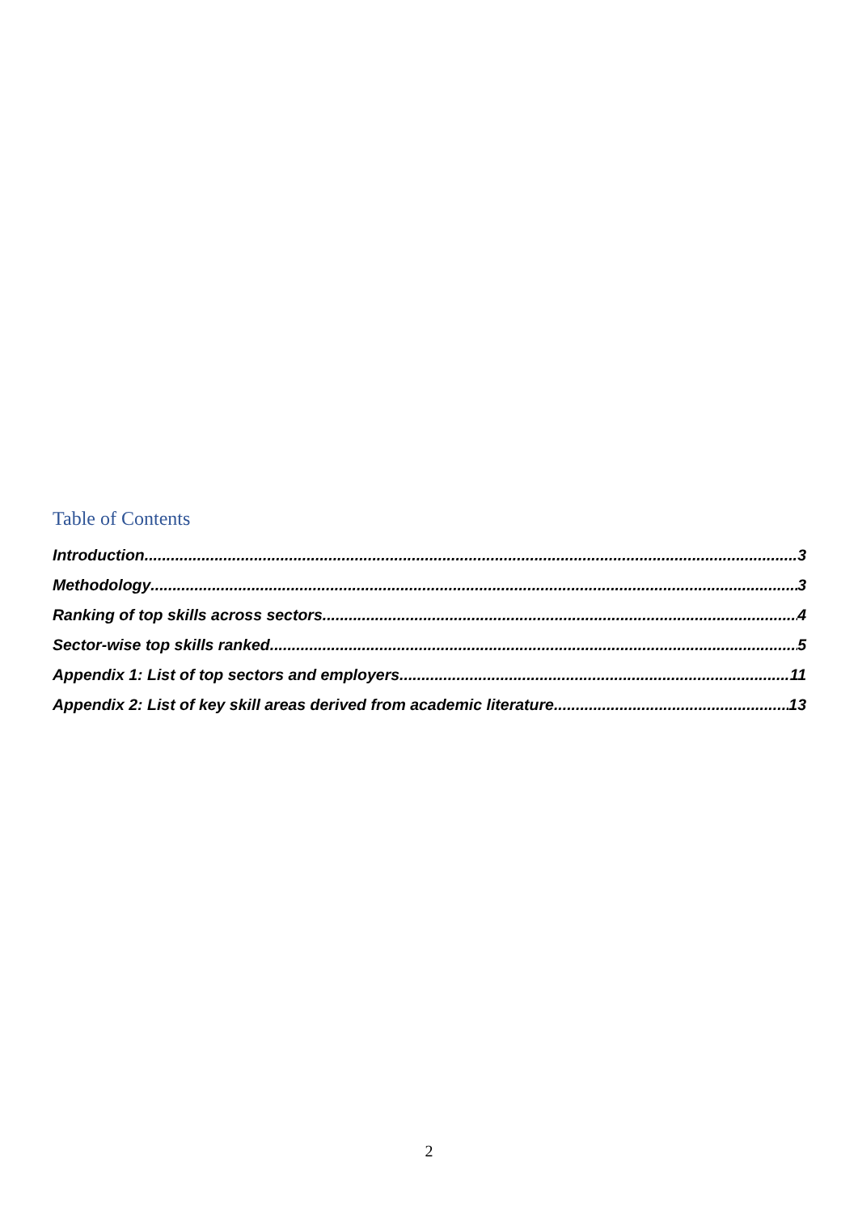Table of Contents
Introduction 3
Methodology 3
Ranking of top skills across sectors 4
Sector-wise top skills ranked 5
Appendix 1: List of top sectors and employers 11
Appendix 2: List of key skill areas derived from academic literature 13
2